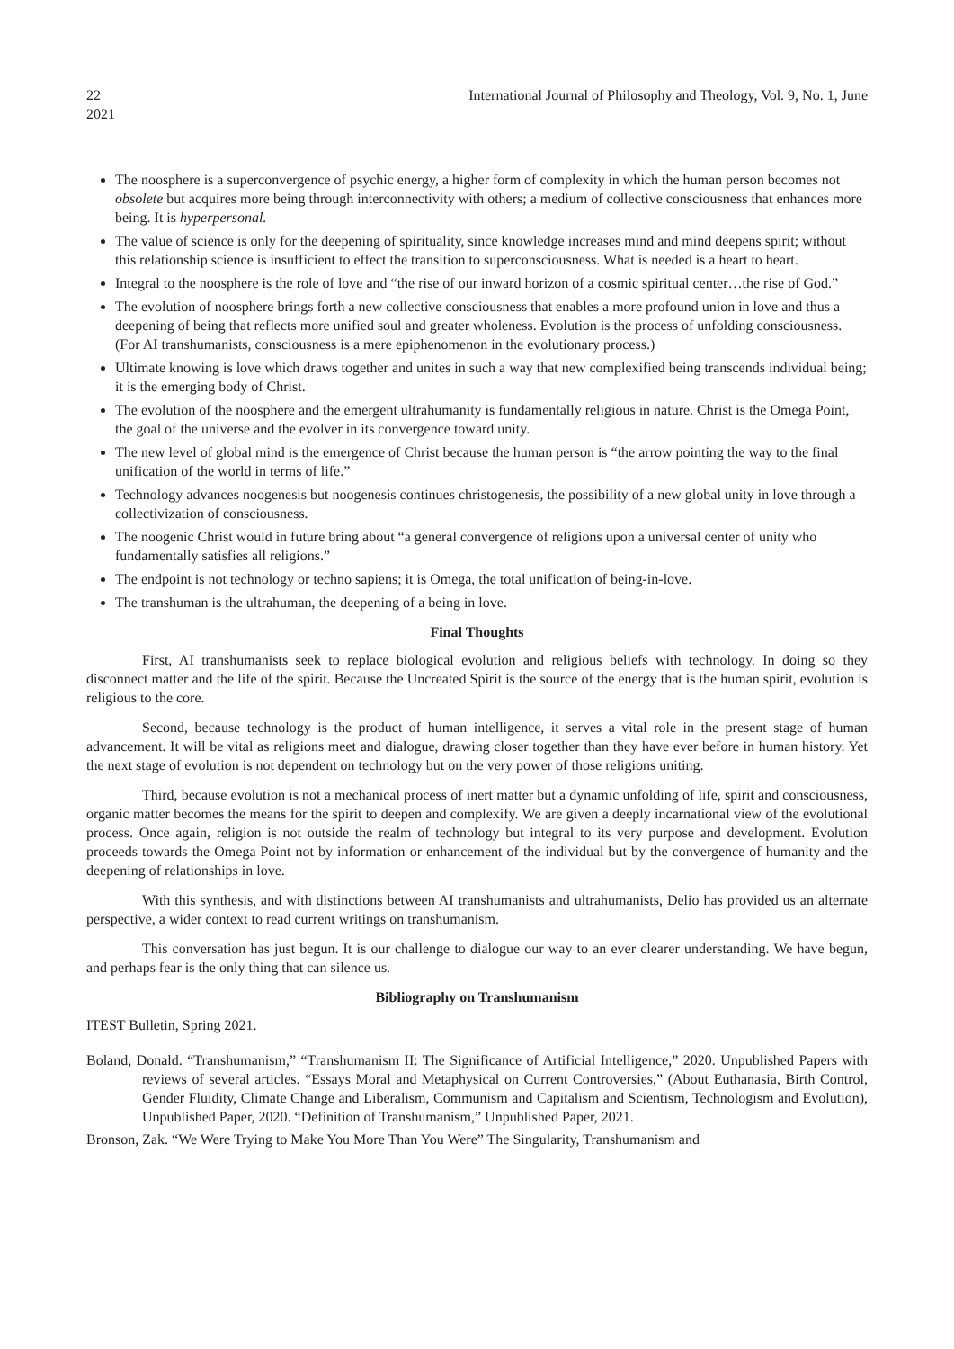22
2021 International Journal of Philosophy and Theology, Vol. 9, No. 1, June
The noosphere is a superconvergence of psychic energy, a higher form of complexity in which the human person becomes not obsolete but acquires more being through interconnectivity with others; a medium of collective consciousness that enhances more being. It is hyperpersonal.
The value of science is only for the deepening of spirituality, since knowledge increases mind and mind deepens spirit; without this relationship science is insufficient to effect the transition to superconsciousness. What is needed is a heart to heart.
Integral to the noosphere is the role of love and “the rise of our inward horizon of a cosmic spiritual center…the rise of God.”
The evolution of noosphere brings forth a new collective consciousness that enables a more profound union in love and thus a deepening of being that reflects more unified soul and greater wholeness. Evolution is the process of unfolding consciousness. (For AI transhumanists, consciousness is a mere epiphenomenon in the evolutionary process.)
Ultimate knowing is love which draws together and unites in such a way that new complexified being transcends individual being; it is the emerging body of Christ.
The evolution of the noosphere and the emergent ultrahumanity is fundamentally religious in nature. Christ is the Omega Point, the goal of the universe and the evolver in its convergence toward unity.
The new level of global mind is the emergence of Christ because the human person is “the arrow pointing the way to the final unification of the world in terms of life.”
Technology advances noogenesis but noogenesis continues christogenesis, the possibility of a new global unity in love through a collectivization of consciousness.
The noogenic Christ would in future bring about “a general convergence of religions upon a universal center of unity who fundamentally satisfies all religions.”
The endpoint is not technology or techno sapiens; it is Omega, the total unification of being-in-love.
The transhuman is the ultrahuman, the deepening of a being in love.
Final Thoughts
First, AI transhumanists seek to replace biological evolution and religious beliefs with technology. In doing so they disconnect matter and the life of the spirit. Because the Uncreated Spirit is the source of the energy that is the human spirit, evolution is religious to the core.
Second, because technology is the product of human intelligence, it serves a vital role in the present stage of human advancement. It will be vital as religions meet and dialogue, drawing closer together than they have ever before in human history. Yet the next stage of evolution is not dependent on technology but on the very power of those religions uniting.
Third, because evolution is not a mechanical process of inert matter but a dynamic unfolding of life, spirit and consciousness, organic matter becomes the means for the spirit to deepen and complexify. We are given a deeply incarnational view of the evolutional process. Once again, religion is not outside the realm of technology but integral to its very purpose and development. Evolution proceeds towards the Omega Point not by information or enhancement of the individual but by the convergence of humanity and the deepening of relationships in love.
With this synthesis, and with distinctions between AI transhumanists and ultrahumanists, Delio has provided us an alternate perspective, a wider context to read current writings on transhumanism.
This conversation has just begun. It is our challenge to dialogue our way to an ever clearer understanding. We have begun, and perhaps fear is the only thing that can silence us.
Bibliography on Transhumanism
ITEST Bulletin, Spring 2021.
Boland, Donald. “Transhumanism,” “Transhumanism II: The Significance of Artificial Intelligence,” 2020. Unpublished Papers with reviews of several articles. “Essays Moral and Metaphysical on Current Controversies,” (About Euthanasia, Birth Control, Gender Fluidity, Climate Change and Liberalism, Communism and Capitalism and Scientism, Technologism and Evolution), Unpublished Paper, 2020. “Definition of Transhumanism,” Unpublished Paper, 2021.
Bronson, Zak. “We Were Trying to Make You More Than You Were” The Singularity, Transhumanism and